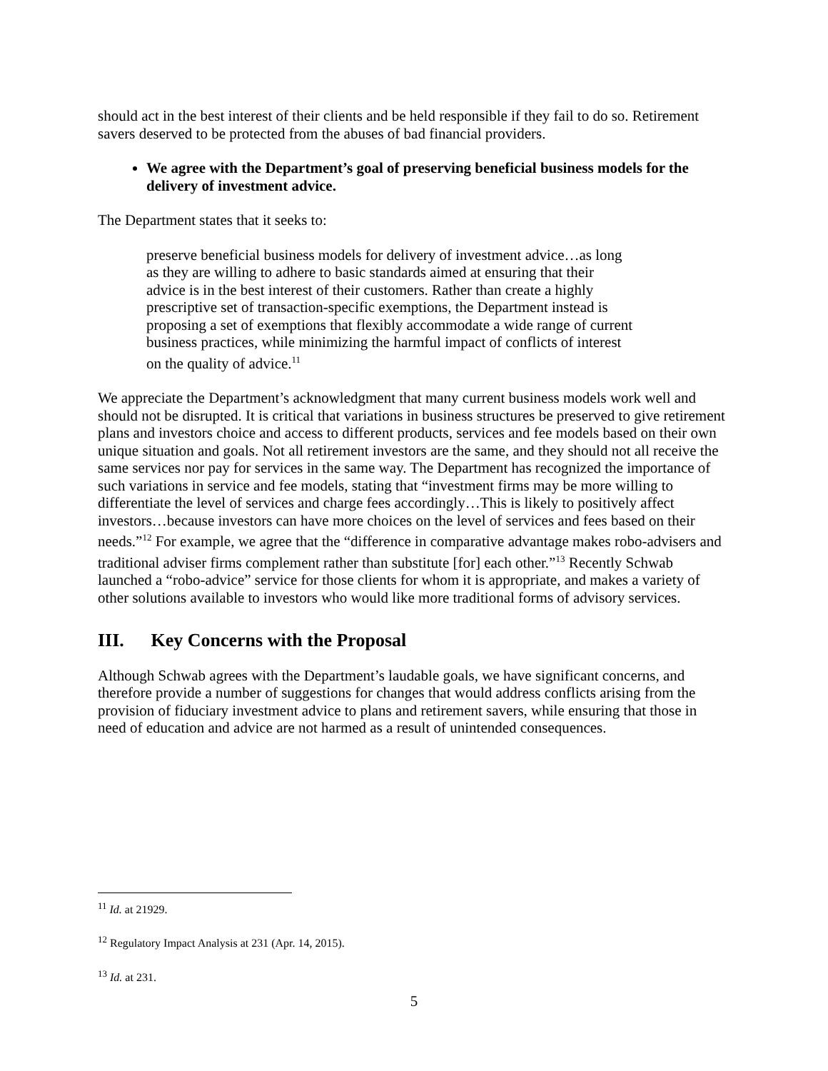should act in the best interest of their clients and be held responsible if they fail to do so. Retirement savers deserved to be protected from the abuses of bad financial providers.
We agree with the Department’s goal of preserving beneficial business models for the delivery of investment advice.
The Department states that it seeks to:
preserve beneficial business models for delivery of investment advice…as long as they are willing to adhere to basic standards aimed at ensuring that their advice is in the best interest of their customers. Rather than create a highly prescriptive set of transaction-specific exemptions, the Department instead is proposing a set of exemptions that flexibly accommodate a wide range of current business practices, while minimizing the harmful impact of conflicts of interest on the quality of advice.<sup>11</sup>
We appreciate the Department’s acknowledgment that many current business models work well and should not be disrupted. It is critical that variations in business structures be preserved to give retirement plans and investors choice and access to different products, services and fee models based on their own unique situation and goals. Not all retirement investors are the same, and they should not all receive the same services nor pay for services in the same way. The Department has recognized the importance of such variations in service and fee models, stating that “investment firms may be more willing to differentiate the level of services and charge fees accordingly…This is likely to positively affect investors…because investors can have more choices on the level of services and fees based on their needs.”<sup>12</sup> For example, we agree that the “difference in comparative advantage makes robo-advisers and traditional adviser firms complement rather than substitute [for] each other.”<sup>13</sup> Recently Schwab launched a “robo-advice” service for those clients for whom it is appropriate, and makes a variety of other solutions available to investors who would like more traditional forms of advisory services.
III. Key Concerns with the Proposal
Although Schwab agrees with the Department’s laudable goals, we have significant concerns, and therefore provide a number of suggestions for changes that would address conflicts arising from the provision of fiduciary investment advice to plans and retirement savers, while ensuring that those in need of education and advice are not harmed as a result of unintended consequences.
<sup>11</sup> Id. at 21929.
<sup>12</sup> Regulatory Impact Analysis at 231 (Apr. 14, 2015).
<sup>13</sup> Id. at 231.
5